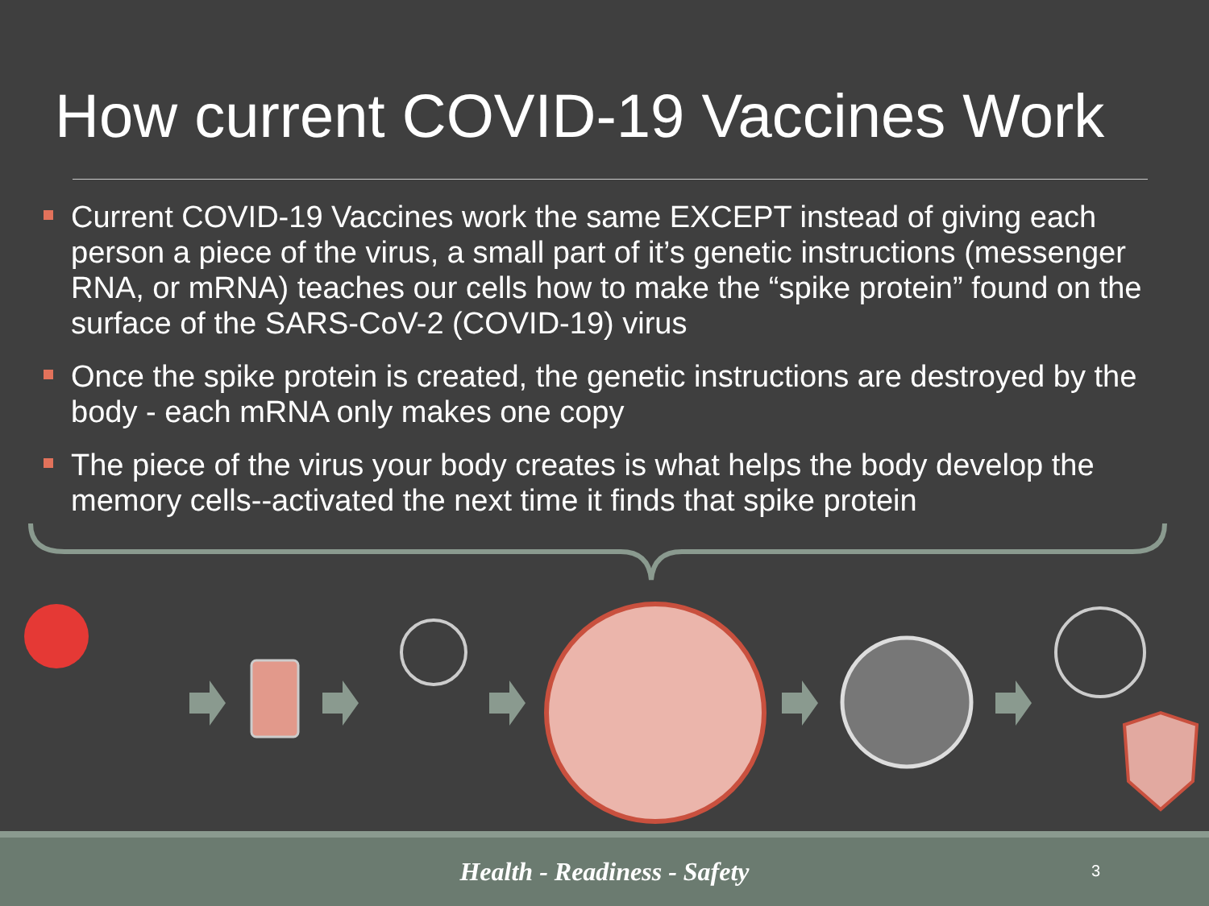How current COVID-19 Vaccines Work
Current COVID-19 Vaccines work the same EXCEPT instead of giving each person a piece of the virus, a small part of it’s genetic instructions (messenger RNA, or mRNA) teaches our cells how to make the “spike protein” found on the surface of the SARS-CoV-2 (COVID-19) virus
Once the spike protein is created, the genetic instructions are destroyed by the body - each mRNA only makes one copy
The piece of the virus your body creates is what helps the body develop the memory cells--activated the next time it finds that spike protein
Health - Readiness - Safety
3